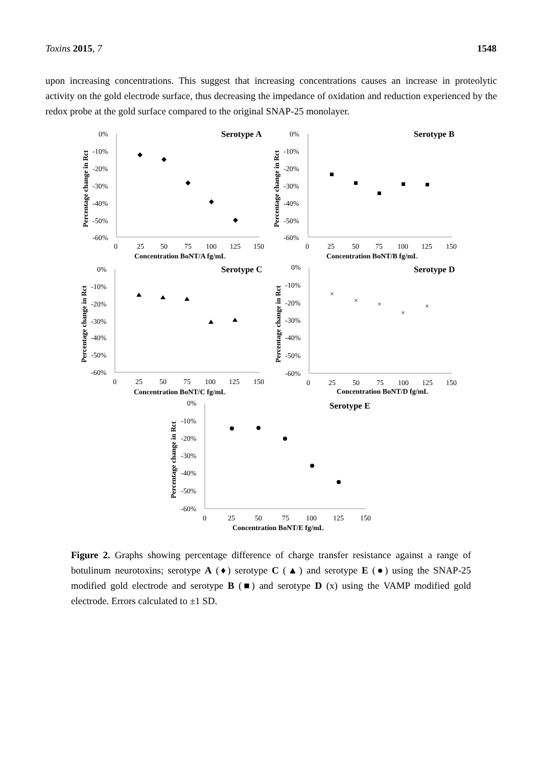Toxins 2015, 7 1548
upon increasing concentrations. This suggest that increasing concentrations causes an increase in proteolytic activity on the gold electrode surface, thus decreasing the impedance of oxidation and reduction experienced by the redox probe at the gold surface compared to the original SNAP-25 monolayer.
0%
-10%
-20%
-30%
-40%
-50%
-60%
0
25
50
75
100
125
150
Concentration BoNT/A fg/mL
Serotype A
Percentage change in Rct
0%
-10%
-20%
-30%
-40%
-50%
-60%
0
25
50
75
100
125
150
Concentration BoNT/B fg/mL
Serotype B
Percentage change in Rct
0%
-10%
-20%
-30%
-40%
-50%
-60%
0
25
50
75
100
125
150
Concentration BoNT/C fg/mL
Serotype C
Percentage change in Rct
0%
-10%
-20%
-30%
-40%
-50%
-60%
0
25
50
75
100
125
150
Concentration BoNT/D fg/mL
Serotype D
Percentage change in Rct
×
×
×
×
×
0%
-10%
-20%
-30%
-40%
-50%
-60%
0
25
50
75
100
125
150
Concentration BoNT/E fg/mL
Serotype E
Percentage change in Rct
Figure 2. Graphs showing percentage difference of charge transfer resistance against a range of botulinum neurotoxins; serotype A (♦) serotype C (▲) and serotype E (●) using the SNAP-25 modified gold electrode and serotype B (■) and serotype D (x) using the VAMP modified gold electrode. Errors calculated to ±1 SD.